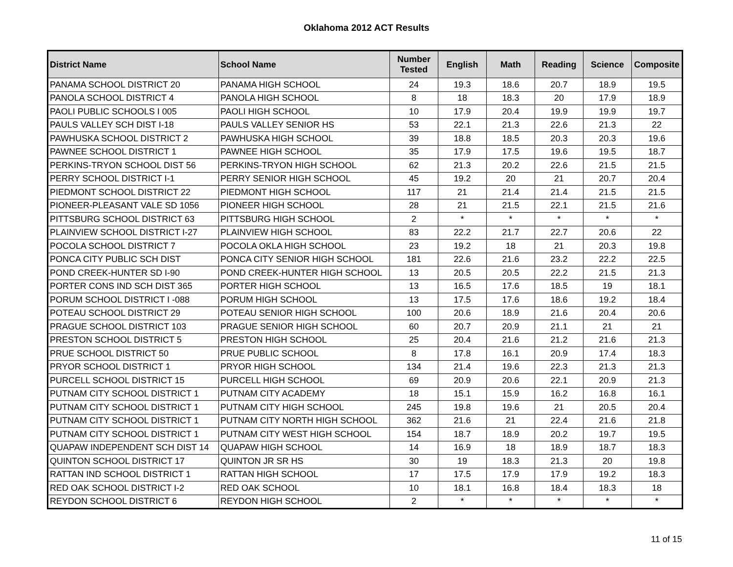Oklahoma 2012 ACT Results
| District Name | School Name | Number Tested | English | Math | Reading | Science | Composite |
| --- | --- | --- | --- | --- | --- | --- | --- |
| PANAMA SCHOOL DISTRICT 20 | PANAMA HIGH SCHOOL | 24 | 19.3 | 18.6 | 20.7 | 18.9 | 19.5 |
| PANOLA SCHOOL DISTRICT 4 | PANOLA HIGH SCHOOL | 8 | 18 | 18.3 | 20 | 17.9 | 18.9 |
| PAOLI PUBLIC SCHOOLS I 005 | PAOLI HIGH SCHOOL | 10 | 17.9 | 20.4 | 19.9 | 19.9 | 19.7 |
| PAULS VALLEY SCH DIST I-18 | PAULS VALLEY SENIOR HS | 53 | 22.1 | 21.3 | 22.6 | 21.3 | 22 |
| PAWHUSKA SCHOOL DISTRICT 2 | PAWHUSKA HIGH SCHOOL | 39 | 18.8 | 18.5 | 20.3 | 20.3 | 19.6 |
| PAWNEE SCHOOL DISTRICT 1 | PAWNEE HIGH SCHOOL | 35 | 17.9 | 17.5 | 19.6 | 19.5 | 18.7 |
| PERKINS-TRYON SCHOOL DIST 56 | PERKINS-TRYON HIGH SCHOOL | 62 | 21.3 | 20.2 | 22.6 | 21.5 | 21.5 |
| PERRY SCHOOL DISTRICT I-1 | PERRY SENIOR HIGH SCHOOL | 45 | 19.2 | 20 | 21 | 20.7 | 20.4 |
| PIEDMONT SCHOOL DISTRICT 22 | PIEDMONT HIGH SCHOOL | 117 | 21 | 21.4 | 21.4 | 21.5 | 21.5 |
| PIONEER-PLEASANT VALE SD 1056 | PIONEER HIGH SCHOOL | 28 | 21 | 21.5 | 22.1 | 21.5 | 21.6 |
| PITTSBURG SCHOOL DISTRICT 63 | PITTSBURG HIGH SCHOOL | 2 | * | * | * | * | * |
| PLAINVIEW SCHOOL DISTRICT I-27 | PLAINVIEW HIGH SCHOOL | 83 | 22.2 | 21.7 | 22.7 | 20.6 | 22 |
| POCOLA SCHOOL DISTRICT 7 | POCOLA OKLA HIGH SCHOOL | 23 | 19.2 | 18 | 21 | 20.3 | 19.8 |
| PONCA CITY PUBLIC SCH DIST | PONCA CITY SENIOR HIGH SCHOOL | 181 | 22.6 | 21.6 | 23.2 | 22.2 | 22.5 |
| POND CREEK-HUNTER SD I-90 | POND CREEK-HUNTER HIGH SCHOOL | 13 | 20.5 | 20.5 | 22.2 | 21.5 | 21.3 |
| PORTER CONS IND SCH DIST 365 | PORTER HIGH SCHOOL | 13 | 16.5 | 17.6 | 18.5 | 19 | 18.1 |
| PORUM SCHOOL DISTRICT I -088 | PORUM HIGH SCHOOL | 13 | 17.5 | 17.6 | 18.6 | 19.2 | 18.4 |
| POTEAU SCHOOL DISTRICT 29 | POTEAU SENIOR HIGH SCHOOL | 100 | 20.6 | 18.9 | 21.6 | 20.4 | 20.6 |
| PRAGUE SCHOOL DISTRICT 103 | PRAGUE SENIOR HIGH SCHOOL | 60 | 20.7 | 20.9 | 21.1 | 21 | 21 |
| PRESTON SCHOOL DISTRICT 5 | PRESTON HIGH SCHOOL | 25 | 20.4 | 21.6 | 21.2 | 21.6 | 21.3 |
| PRUE SCHOOL DISTRICT 50 | PRUE PUBLIC SCHOOL | 8 | 17.8 | 16.1 | 20.9 | 17.4 | 18.3 |
| PRYOR SCHOOL DISTRICT 1 | PRYOR HIGH SCHOOL | 134 | 21.4 | 19.6 | 22.3 | 21.3 | 21.3 |
| PURCELL SCHOOL DISTRICT 15 | PURCELL HIGH SCHOOL | 69 | 20.9 | 20.6 | 22.1 | 20.9 | 21.3 |
| PUTNAM CITY SCHOOL DISTRICT 1 | PUTNAM CITY ACADEMY | 18 | 15.1 | 15.9 | 16.2 | 16.8 | 16.1 |
| PUTNAM CITY SCHOOL DISTRICT 1 | PUTNAM CITY HIGH SCHOOL | 245 | 19.8 | 19.6 | 21 | 20.5 | 20.4 |
| PUTNAM CITY SCHOOL DISTRICT 1 | PUTNAM CITY NORTH HIGH SCHOOL | 362 | 21.6 | 21 | 22.4 | 21.6 | 21.8 |
| PUTNAM CITY SCHOOL DISTRICT 1 | PUTNAM CITY WEST HIGH SCHOOL | 154 | 18.7 | 18.9 | 20.2 | 19.7 | 19.5 |
| QUAPAW INDEPENDENT SCH DIST 14 | QUAPAW HIGH SCHOOL | 14 | 16.9 | 18 | 18.9 | 18.7 | 18.3 |
| QUINTON SCHOOL DISTRICT 17 | QUINTON JR SR HS | 30 | 19 | 18.3 | 21.3 | 20 | 19.8 |
| RATTAN IND SCHOOL DISTRICT 1 | RATTAN HIGH SCHOOL | 17 | 17.5 | 17.9 | 17.9 | 19.2 | 18.3 |
| RED OAK SCHOOL DISTRICT I-2 | RED OAK SCHOOL | 10 | 18.1 | 16.8 | 18.4 | 18.3 | 18 |
| REYDON SCHOOL DISTRICT 6 | REYDON HIGH SCHOOL | 2 | * | * | * | * | * |
11 of 15